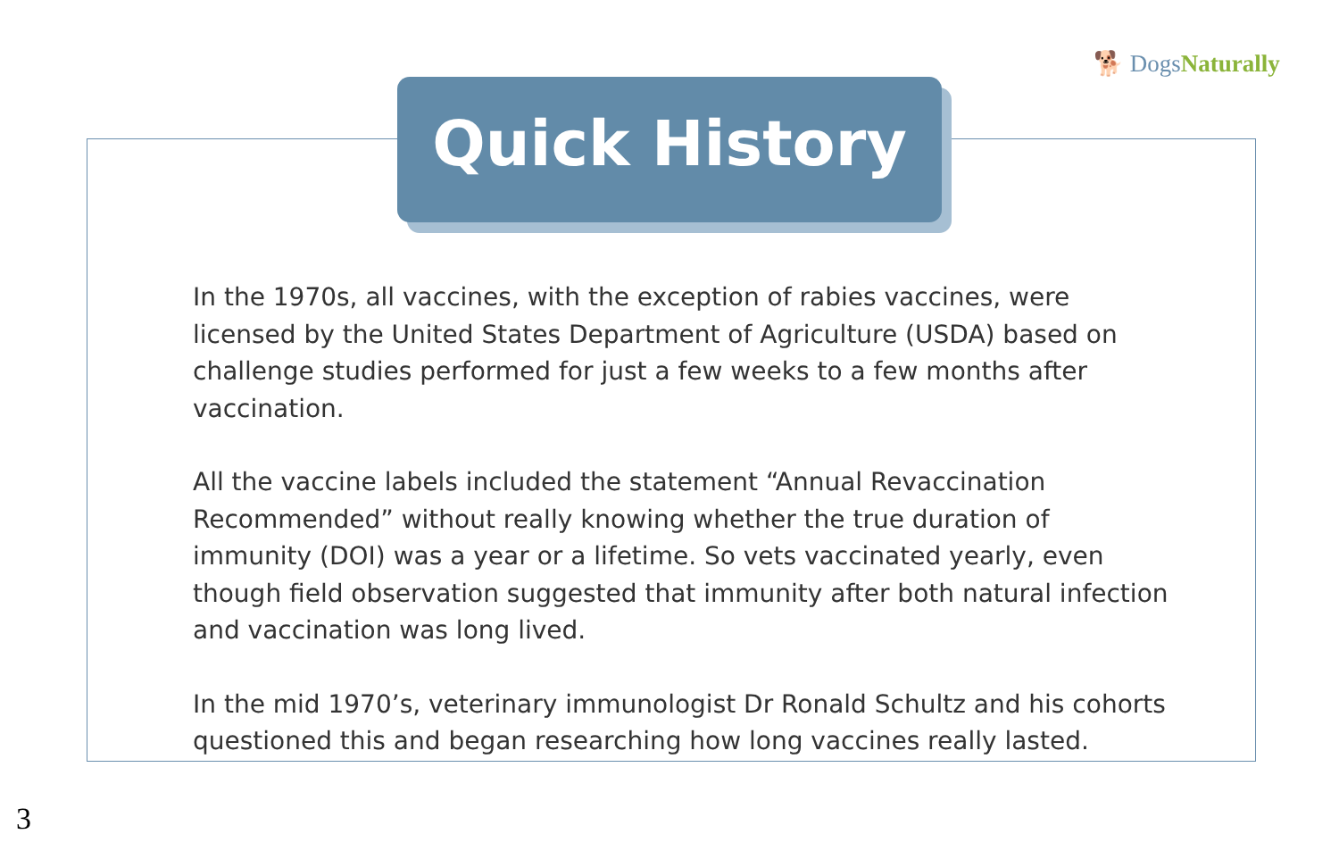🐕 DogsNaturally
Quick History
In the 1970s, all vaccines, with the exception of rabies vaccines, were licensed by the United States Department of Agriculture (USDA) based on challenge studies performed for just a few weeks to a few months after vaccination.
All the vaccine labels included the statement “Annual Revaccination Recommended” without really knowing whether the true duration of immunity (DOI) was a year or a lifetime. So vets vaccinated yearly, even though field observation suggested that immunity after both natural infection and vaccination was long lived.
In the mid 1970’s, veterinary immunologist Dr Ronald Schultz and his cohorts questioned this and began researching how long vaccines really lasted.
3